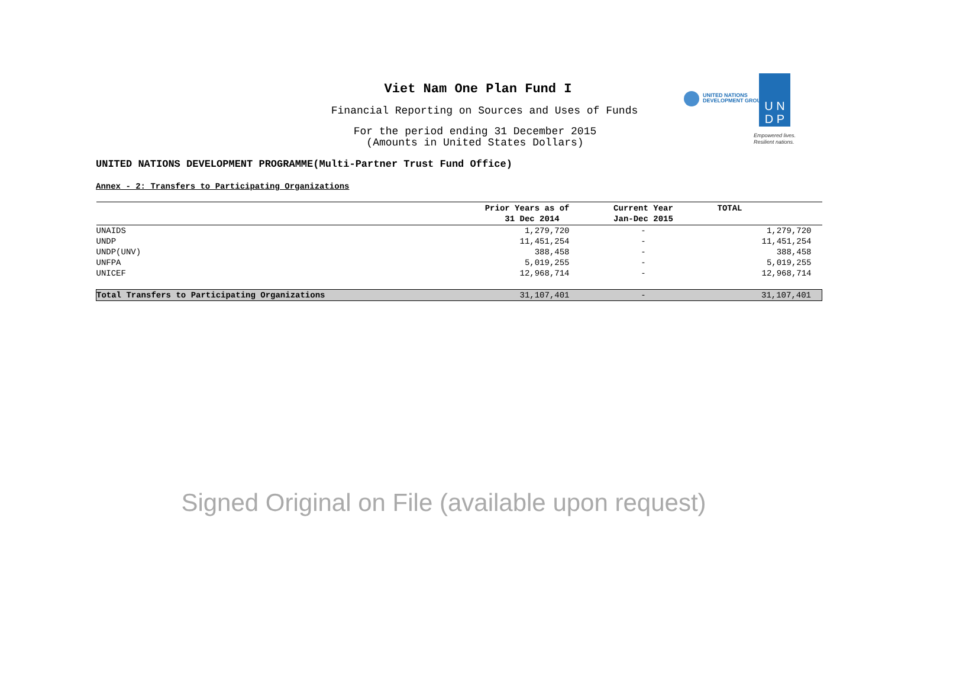Viet Nam One Plan Fund I
Financial Reporting on Sources and Uses of Funds
For the period ending 31 December 2015
(Amounts in United States Dollars)
UNITED NATIONS
DEVELOPMENT GROUP
U N
D P
Empowered lives.
Resilient nations.
UNITED NATIONS DEVELOPMENT PROGRAMME(Multi-Partner Trust Fund Office)
Annex - 2: Transfers to Participating Organizations
| | Prior Years as of 31 Dec 2014 | Current Year Jan-Dec 2015 | TOTAL |
| --- | --- | --- | --- |
| UNAIDS | 1,279,720 | - | 1,279,720 |
| UNDP | 11,451,254 | - | 11,451,254 |
| UNDP(UNV) | 388,458 | - | 388,458 |
| UNFPA | 5,019,255 | - | 5,019,255 |
| UNICEF | 12,968,714 | - | 12,968,714 |
| Total Transfers to Participating Organizations | 31,107,401 | - | 31,107,401 |
Signed Original on File (available upon request)